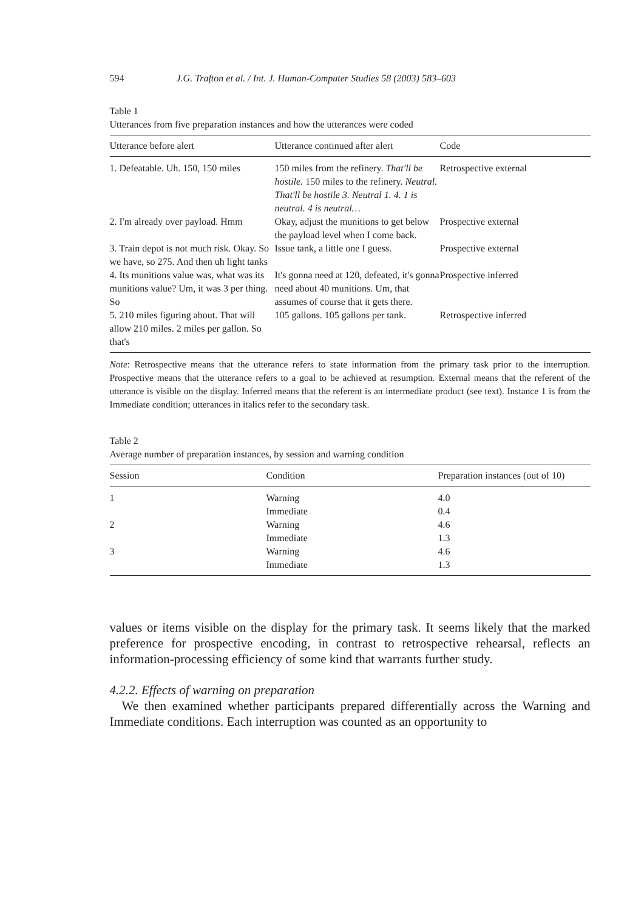594 J.G. Trafton et al. / Int. J. Human-Computer Studies 58 (2003) 583–603
Table 1
Utterances from five preparation instances and how the utterances were coded
| Utterance before alert | Utterance continued after alert | Code |
| --- | --- | --- |
| 1. Defeatable. Uh. 150, 150 miles | 150 miles from the refinery. That'll be hostile. 150 miles to the refinery. Neutral. That'll be hostile 3. Neutral 1. 4. 1 is neutral. 4 is neutral… | Retrospective external |
| 2. I'm already over payload. Hmm | Okay, adjust the munitions to get below the payload level when I come back. | Prospective external |
| 3. Train depot is not much risk. Okay. So we have, so 275. And then uh light tanks | Issue tank, a little one I guess. | Prospective external |
| 4. Its munitions value was, what was its munitions value? Um, it was 3 per thing. So | It's gonna need at 120, defeated, it's gonna need about 40 munitions. Um, that assumes of course that it gets there. | Prospective inferred |
| 5. 210 miles figuring about. That will allow 210 miles. 2 miles per gallon. So that's | 105 gallons. 105 gallons per tank. | Retrospective inferred |
Note: Retrospective means that the utterance refers to state information from the primary task prior to the interruption. Prospective means that the utterance refers to a goal to be achieved at resumption. External means that the referent of the utterance is visible on the display. Inferred means that the referent is an intermediate product (see text). Instance 1 is from the Immediate condition; utterances in italics refer to the secondary task.
Table 2
Average number of preparation instances, by session and warning condition
| Session | Condition | Preparation instances (out of 10) |
| --- | --- | --- |
| 1 | Warning | 4.0 |
| | Immediate | 0.4 |
| 2 | Warning | 4.6 |
| | Immediate | 1.3 |
| 3 | Warning | 4.6 |
| | Immediate | 1.3 |
values or items visible on the display for the primary task. It seems likely that the marked preference for prospective encoding, in contrast to retrospective rehearsal, reflects an information-processing efficiency of some kind that warrants further study.
4.2.2. Effects of warning on preparation
We then examined whether participants prepared differentially across the Warning and Immediate conditions. Each interruption was counted as an opportunity to